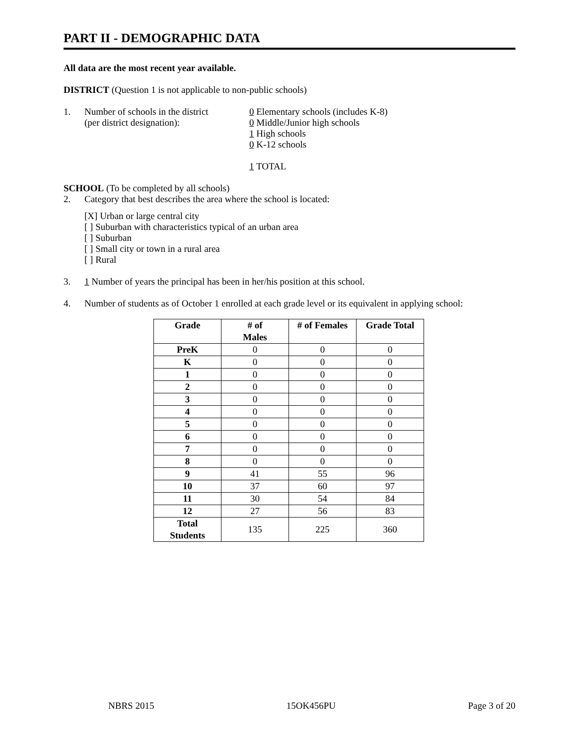PART II - DEMOGRAPHIC DATA
All data are the most recent year available.
DISTRICT (Question 1 is not applicable to non-public schools)
1. Number of schools in the district
(per district designation):
0 Elementary schools (includes K-8)
0 Middle/Junior high schools
1 High schools
0 K-12 schools
1 TOTAL
SCHOOL (To be completed by all schools)
2. Category that best describes the area where the school is located:
[X] Urban or large central city
[ ] Suburban with characteristics typical of an urban area
[ ] Suburban
[ ] Small city or town in a rural area
[ ] Rural
3. 1 Number of years the principal has been in her/his position at this school.
4. Number of students as of October 1 enrolled at each grade level or its equivalent in applying school:
| Grade | # of Males | # of Females | Grade Total |
| --- | --- | --- | --- |
| PreK | 0 | 0 | 0 |
| K | 0 | 0 | 0 |
| 1 | 0 | 0 | 0 |
| 2 | 0 | 0 | 0 |
| 3 | 0 | 0 | 0 |
| 4 | 0 | 0 | 0 |
| 5 | 0 | 0 | 0 |
| 6 | 0 | 0 | 0 |
| 7 | 0 | 0 | 0 |
| 8 | 0 | 0 | 0 |
| 9 | 41 | 55 | 96 |
| 10 | 37 | 60 | 97 |
| 11 | 30 | 54 | 84 |
| 12 | 27 | 56 | 83 |
| Total Students | 135 | 225 | 360 |
NBRS 2015 15OK456PU Page 3 of 20